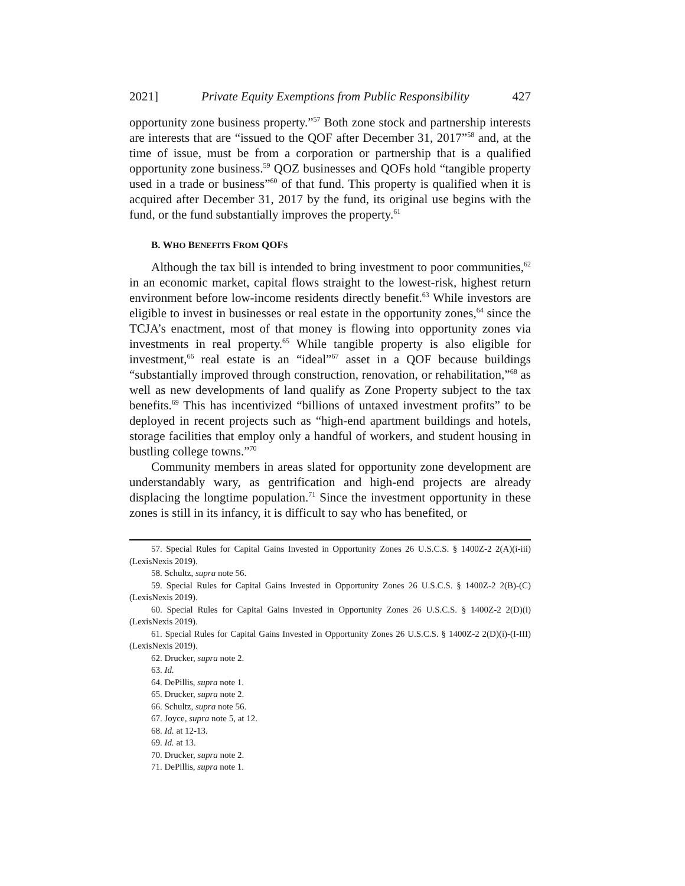2021] Private Equity Exemptions from Public Responsibility 427
opportunity zone business property.”<sup>57</sup> Both zone stock and partnership interests are interests that are “issued to the QOF after December 31, 2017”<sup>58</sup> and, at the time of issue, must be from a corporation or partnership that is a qualified opportunity zone business.<sup>59</sup> QOZ businesses and QOFs hold “tangible property used in a trade or business”<sup>60</sup> of that fund. This property is qualified when it is acquired after December 31, 2017 by the fund, its original use begins with the fund, or the fund substantially improves the property.<sup>61</sup>
B. WHO BENEFITS FROM QOFS
Although the tax bill is intended to bring investment to poor communities,<sup>62</sup> in an economic market, capital flows straight to the lowest-risk, highest return environment before low-income residents directly benefit.<sup>63</sup> While investors are eligible to invest in businesses or real estate in the opportunity zones,<sup>64</sup> since the TCJA’s enactment, most of that money is flowing into opportunity zones via investments in real property.<sup>65</sup> While tangible property is also eligible for investment,<sup>66</sup> real estate is an “ideal”<sup>67</sup> asset in a QOF because buildings “substantially improved through construction, renovation, or rehabilitation,”<sup>68</sup> as well as new developments of land qualify as Zone Property subject to the tax benefits.<sup>69</sup> This has incentivized “billions of untaxed investment profits” to be deployed in recent projects such as “high-end apartment buildings and hotels, storage facilities that employ only a handful of workers, and student housing in bustling college towns.”<sup>70</sup>
Community members in areas slated for opportunity zone development are understandably wary, as gentrification and high-end projects are already displacing the longtime population.<sup>71</sup> Since the investment opportunity in these zones is still in its infancy, it is difficult to say who has benefited, or
57. Special Rules for Capital Gains Invested in Opportunity Zones 26 U.S.C.S. § 1400Z-2 2(A)(i-iii) (LexisNexis 2019).
58. Schultz, supra note 56.
59. Special Rules for Capital Gains Invested in Opportunity Zones 26 U.S.C.S. § 1400Z-2 2(B)-(C) (LexisNexis 2019).
60. Special Rules for Capital Gains Invested in Opportunity Zones 26 U.S.C.S. § 1400Z-2 2(D)(i) (LexisNexis 2019).
61. Special Rules for Capital Gains Invested in Opportunity Zones 26 U.S.C.S. § 1400Z-2 2(D)(i)-(I-III) (LexisNexis 2019).
62. Drucker, supra note 2.
63. Id.
64. DePillis, supra note 1.
65. Drucker, supra note 2.
66. Schultz, supra note 56.
67. Joyce, supra note 5, at 12.
68. Id. at 12-13.
69. Id. at 13.
70. Drucker, supra note 2.
71. DePillis, supra note 1.